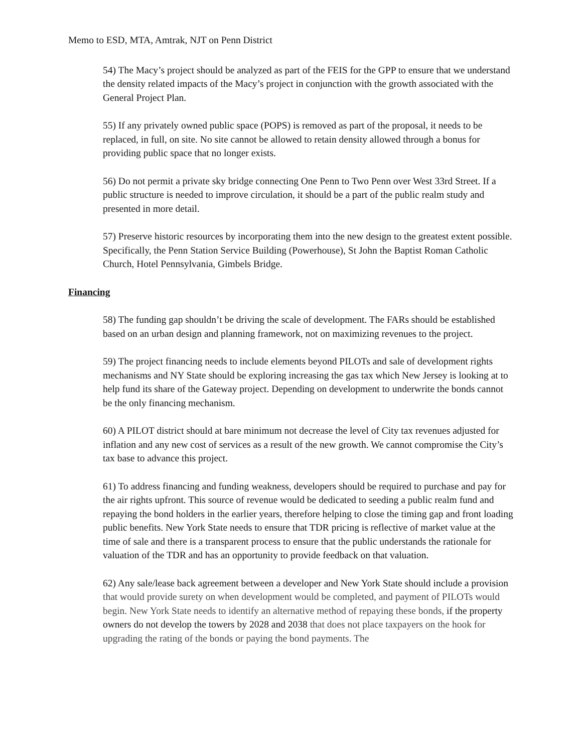Memo to ESD, MTA, Amtrak, NJT on Penn District
54) The Macy’s project should be analyzed as part of the FEIS for the GPP to ensure that we understand the density related impacts of the Macy’s project in conjunction with the growth associated with the General Project Plan.
55) If any privately owned public space (POPS) is removed as part of the proposal, it needs to be replaced, in full, on site. No site cannot be allowed to retain density allowed through a bonus for providing public space that no longer exists.
56) Do not permit a private sky bridge connecting One Penn to Two Penn over West 33rd Street. If a public structure is needed to improve circulation, it should be a part of the public realm study and presented in more detail.
57) Preserve historic resources by incorporating them into the new design to the greatest extent possible. Specifically, the Penn Station Service Building (Powerhouse), St John the Baptist Roman Catholic Church, Hotel Pennsylvania, Gimbels Bridge.
Financing
58) The funding gap shouldn’t be driving the scale of development. The FARs should be established based on an urban design and planning framework, not on maximizing revenues to the project.
59) The project financing needs to include elements beyond PILOTs and sale of development rights mechanisms and NY State should be exploring increasing the gas tax which New Jersey is looking at to help fund its share of the Gateway project. Depending on development to underwrite the bonds cannot be the only financing mechanism.
60) A PILOT district should at bare minimum not decrease the level of City tax revenues adjusted for inflation and any new cost of services as a result of the new growth. We cannot compromise the City’s tax base to advance this project.
61) To address financing and funding weakness, developers should be required to purchase and pay for the air rights upfront. This source of revenue would be dedicated to seeding a public realm fund and repaying the bond holders in the earlier years, therefore helping to close the timing gap and front loading public benefits. New York State needs to ensure that TDR pricing is reflective of market value at the time of sale and there is a transparent process to ensure that the public understands the rationale for valuation of the TDR and has an opportunity to provide feedback on that valuation.
62) Any sale/lease back agreement between a developer and New York State should include a provision that would provide surety on when development would be completed, and payment of PILOTs would begin. New York State needs to identify an alternative method of repaying these bonds, if the property owners do not develop the towers by 2028 and 2038 that does not place taxpayers on the hook for upgrading the rating of the bonds or paying the bond payments. The